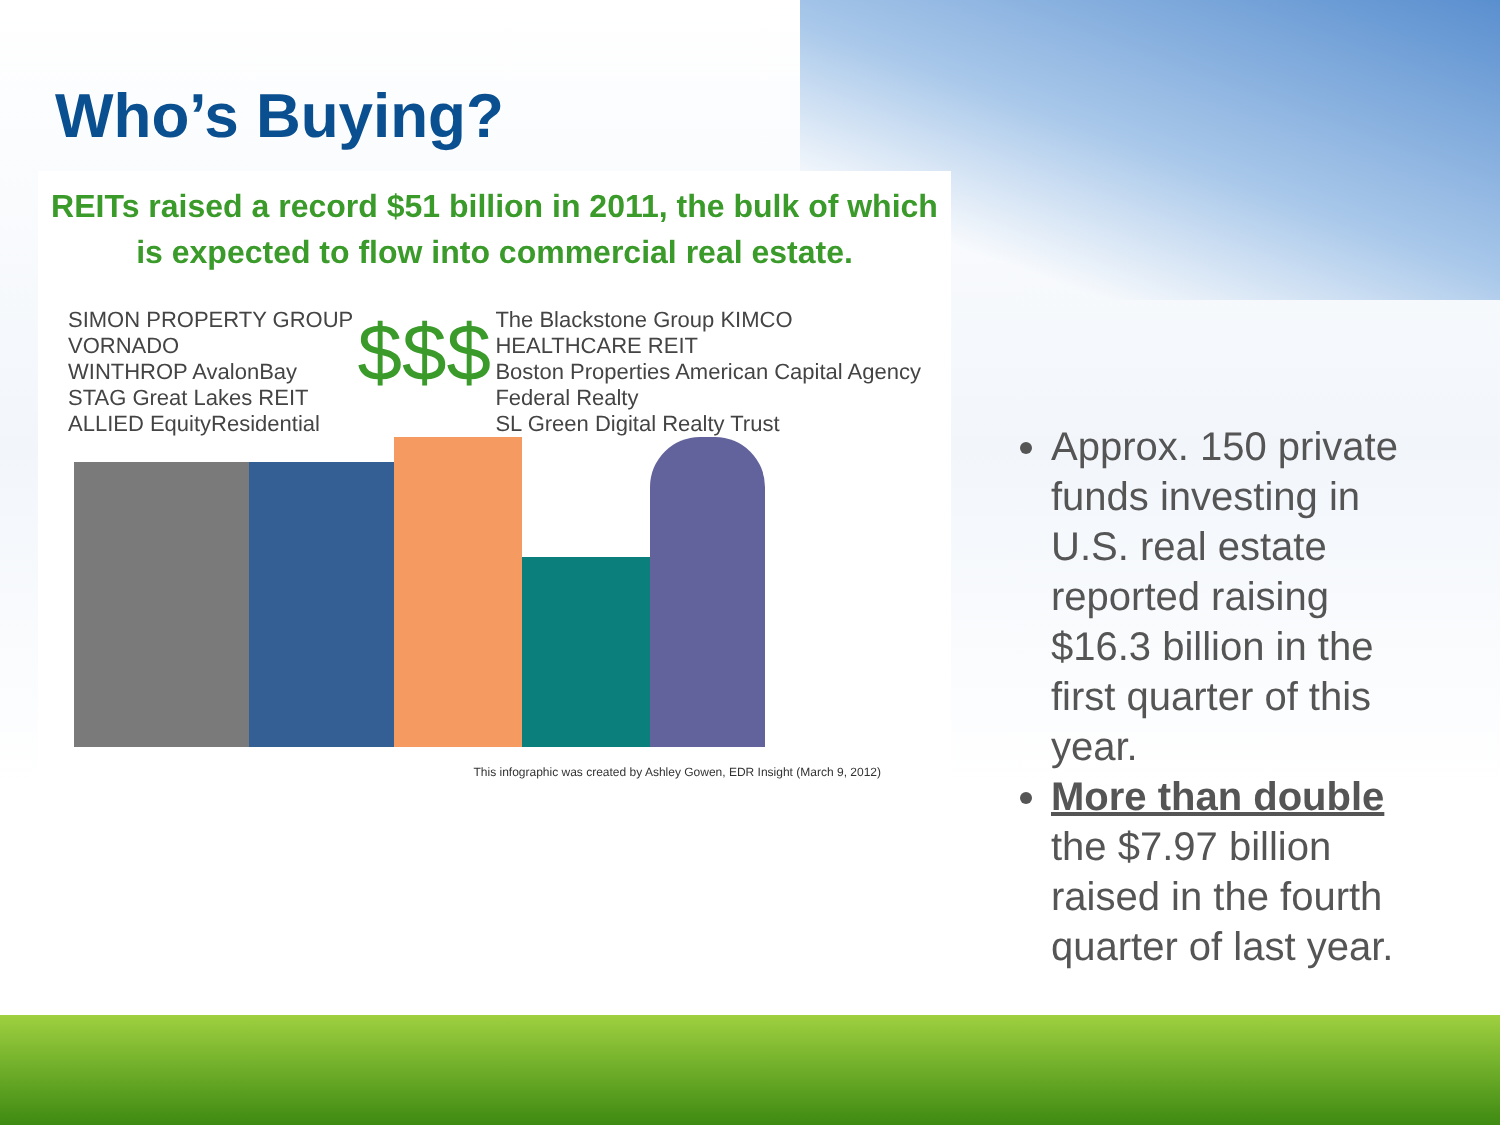Who’s Buying?
REITs raised a record $51 billion in 2011, the bulk of which is expected to flow into commercial real estate.
SIMON PROPERTY GROUP
VORNADO
WINTHROP AvalonBay
STAG Great Lakes REIT
ALLIED EquityResidential
$$$
The Blackstone Group KIMCO
HEALTHCARE REIT
Boston Properties American Capital Agency
Federal Realty
SL Green Digital Realty Trust
This infographic was created by Ashley Gowen, EDR Insight (March 9, 2012)
Approx. 150 private funds investing in U.S. real estate reported raising $16.3 billion in the first quarter of this year.
More than double the $7.97 billion raised in the fourth quarter of last year.